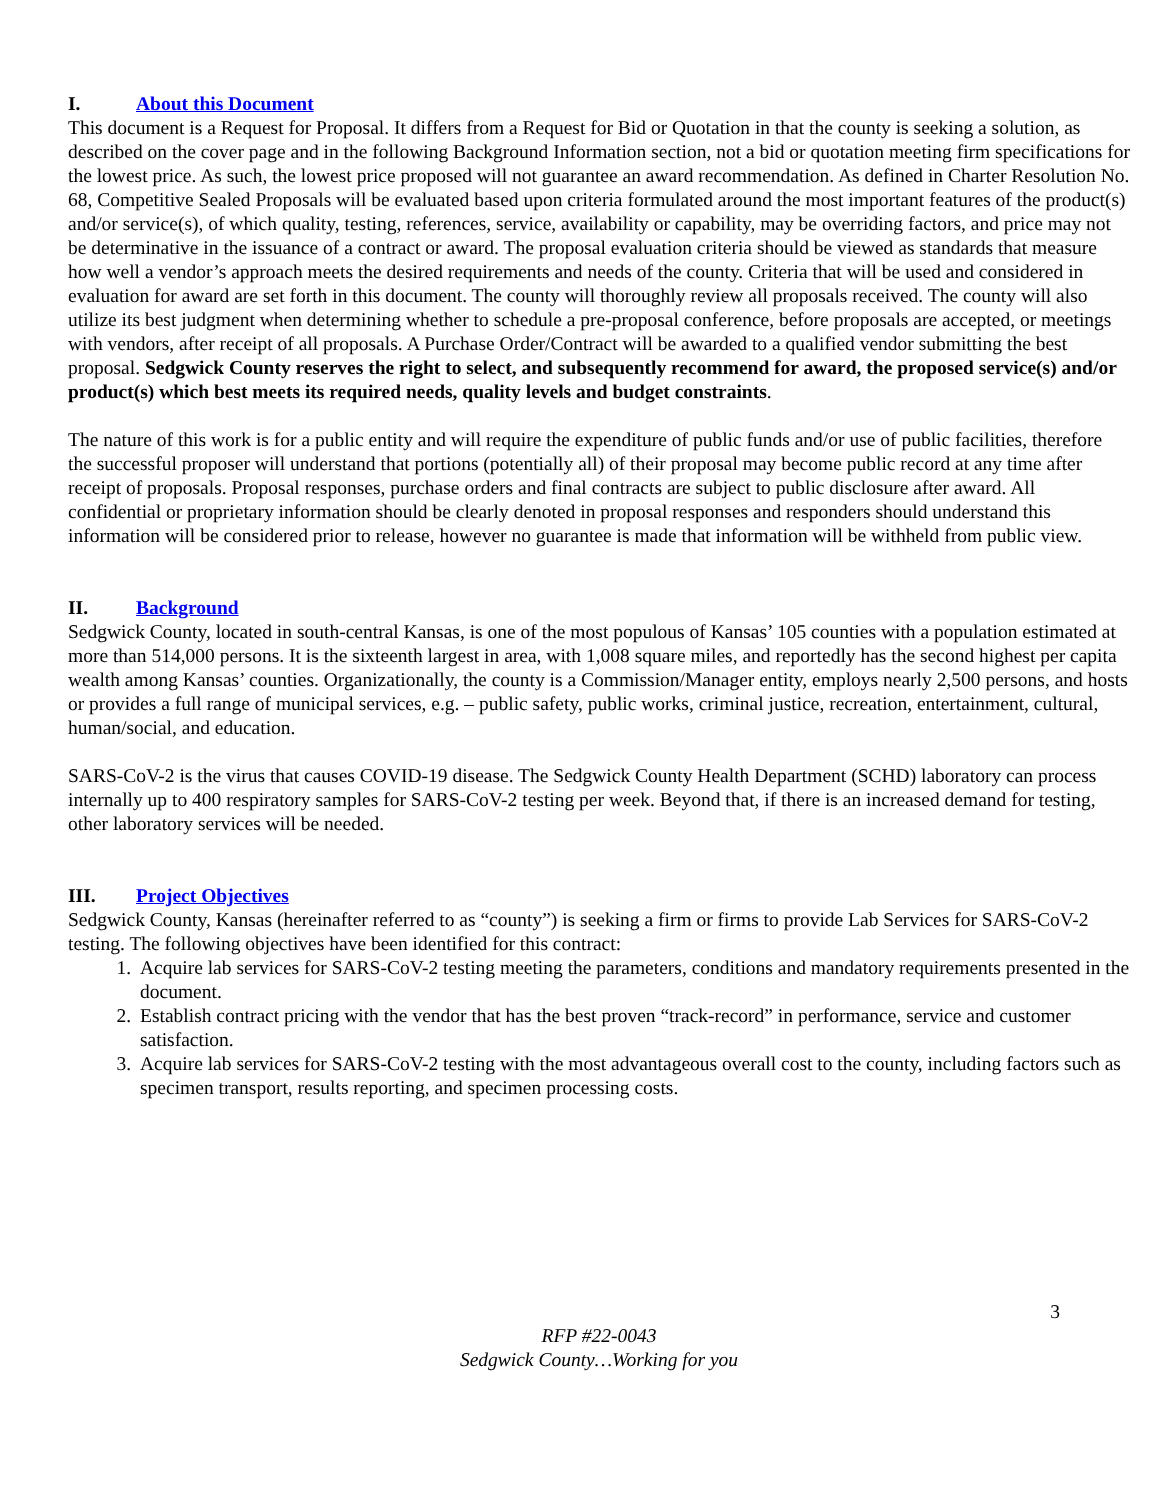I. About this Document
This document is a Request for Proposal. It differs from a Request for Bid or Quotation in that the county is seeking a solution, as described on the cover page and in the following Background Information section, not a bid or quotation meeting firm specifications for the lowest price. As such, the lowest price proposed will not guarantee an award recommendation. As defined in Charter Resolution No. 68, Competitive Sealed Proposals will be evaluated based upon criteria formulated around the most important features of the product(s) and/or service(s), of which quality, testing, references, service, availability or capability, may be overriding factors, and price may not be determinative in the issuance of a contract or award. The proposal evaluation criteria should be viewed as standards that measure how well a vendor’s approach meets the desired requirements and needs of the county. Criteria that will be used and considered in evaluation for award are set forth in this document. The county will thoroughly review all proposals received. The county will also utilize its best judgment when determining whether to schedule a pre-proposal conference, before proposals are accepted, or meetings with vendors, after receipt of all proposals. A Purchase Order/Contract will be awarded to a qualified vendor submitting the best proposal. Sedgwick County reserves the right to select, and subsequently recommend for award, the proposed service(s) and/or product(s) which best meets its required needs, quality levels and budget constraints.
The nature of this work is for a public entity and will require the expenditure of public funds and/or use of public facilities, therefore the successful proposer will understand that portions (potentially all) of their proposal may become public record at any time after receipt of proposals. Proposal responses, purchase orders and final contracts are subject to public disclosure after award. All confidential or proprietary information should be clearly denoted in proposal responses and responders should understand this information will be considered prior to release, however no guarantee is made that information will be withheld from public view.
II. Background
Sedgwick County, located in south-central Kansas, is one of the most populous of Kansas’ 105 counties with a population estimated at more than 514,000 persons. It is the sixteenth largest in area, with 1,008 square miles, and reportedly has the second highest per capita wealth among Kansas’ counties. Organizationally, the county is a Commission/Manager entity, employs nearly 2,500 persons, and hosts or provides a full range of municipal services, e.g. – public safety, public works, criminal justice, recreation, entertainment, cultural, human/social, and education.
SARS-CoV-2 is the virus that causes COVID-19 disease. The Sedgwick County Health Department (SCHD) laboratory can process internally up to 400 respiratory samples for SARS-CoV-2 testing per week. Beyond that, if there is an increased demand for testing, other laboratory services will be needed.
III. Project Objectives
Sedgwick County, Kansas (hereinafter referred to as “county”) is seeking a firm or firms to provide Lab Services for SARS-CoV-2 testing. The following objectives have been identified for this contract:
1. Acquire lab services for SARS-CoV-2 testing meeting the parameters, conditions and mandatory requirements presented in the document.
2. Establish contract pricing with the vendor that has the best proven “track-record” in performance, service and customer satisfaction.
3. Acquire lab services for SARS-CoV-2 testing with the most advantageous overall cost to the county, including factors such as specimen transport, results reporting, and specimen processing costs.
3
RFP #22-0043
Sedgwick County…Working for you